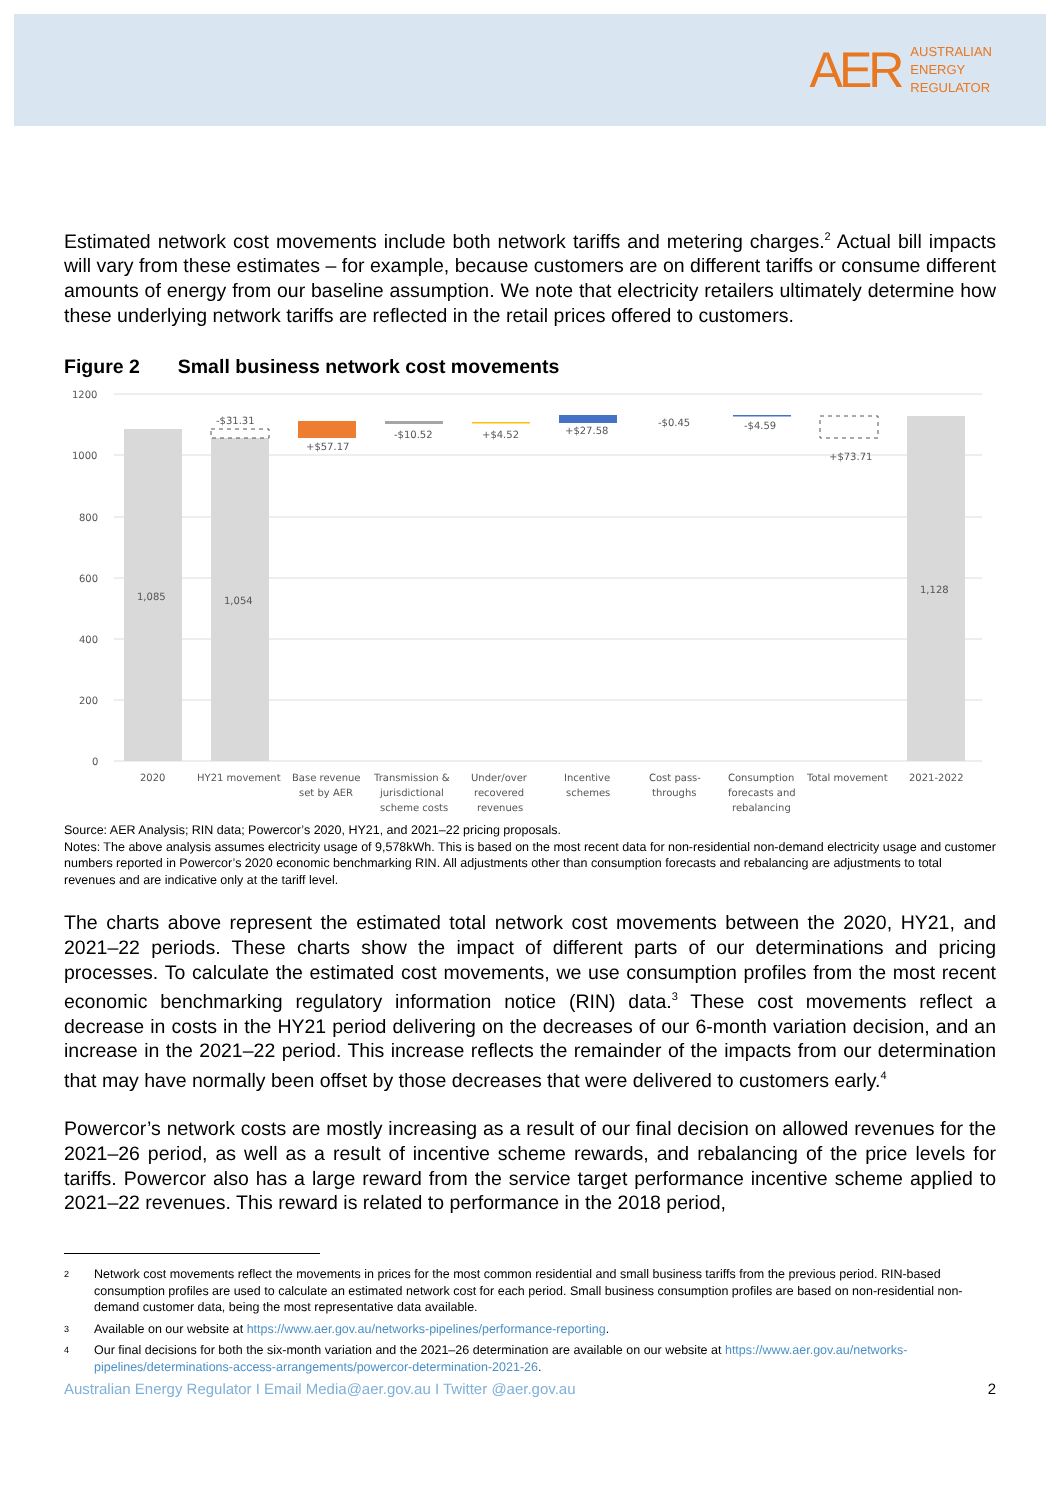AER
AUSTRALIAN
ENERGY
REGULATOR
Estimated network cost movements include both network tariffs and metering charges.<sup>2</sup> Actual bill impacts will vary from these estimates – for example, because customers are on different tariffs or consume different amounts of energy from our baseline assumption. We note that electricity retailers ultimately determine how these underlying network tariffs are reflected in the retail prices offered to customers.
Figure 2 Small business network cost movements
1200
1000
800
600
400
200
0
-$31.31
+$57.17
-$10.52
+$4.52
+$27.58
-$0.45
-$4.59
+$73.71
1,085
1,054
1,128
2020
HY21 movement
Base revenue
set by AER
Transmission &
jurisdictional
scheme costs
Under/over
recovered
revenues
Incentive
schemes
Cost pass-
throughs
Consumption
forecasts and
rebalancing
Total movement
2021-2022
Source: AER Analysis; RIN data; Powercor’s 2020, HY21, and 2021–22 pricing proposals.
Notes: The above analysis assumes electricity usage of 9,578kWh. This is based on the most recent data for non-residential non-demand electricity usage and customer numbers reported in Powercor’s 2020 economic benchmarking RIN. All adjustments other than consumption forecasts and rebalancing are adjustments to total revenues and are indicative only at the tariff level.
The charts above represent the estimated total network cost movements between the 2020, HY21, and 2021–22 periods. These charts show the impact of different parts of our determinations and pricing processes. To calculate the estimated cost movements, we use consumption profiles from the most recent economic benchmarking regulatory information notice (RIN) data.<sup>3</sup> These cost movements reflect a decrease in costs in the HY21 period delivering on the decreases of our 6-month variation decision, and an increase in the 2021–22 period. This increase reflects the remainder of the impacts from our determination that may have normally been offset by those decreases that were delivered to customers early.<sup>4</sup>
Powercor’s network costs are mostly increasing as a result of our final decision on allowed revenues for the 2021–26 period, as well as a result of incentive scheme rewards, and rebalancing of the price levels for tariffs. Powercor also has a large reward from the service target performance incentive scheme applied to 2021–22 revenues. This reward is related to performance in the 2018 period,
2 Network cost movements reflect the movements in prices for the most common residential and small business tariffs from the previous period. RIN-based consumption profiles are used to calculate an estimated network cost for each period. Small business consumption profiles are based on non-residential non-demand customer data, being the most representative data available.
3 Available on our website at https://www.aer.gov.au/networks-pipelines/performance-reporting.
4 Our final decisions for both the six-month variation and the 2021–26 determination are available on our website at https://www.aer.gov.au/networks-pipelines/determinations-access-arrangements/powercor-determination-2021-26.
Australian Energy Regulator I Email Media@aer.gov.au I Twitter @aer.gov.au 2